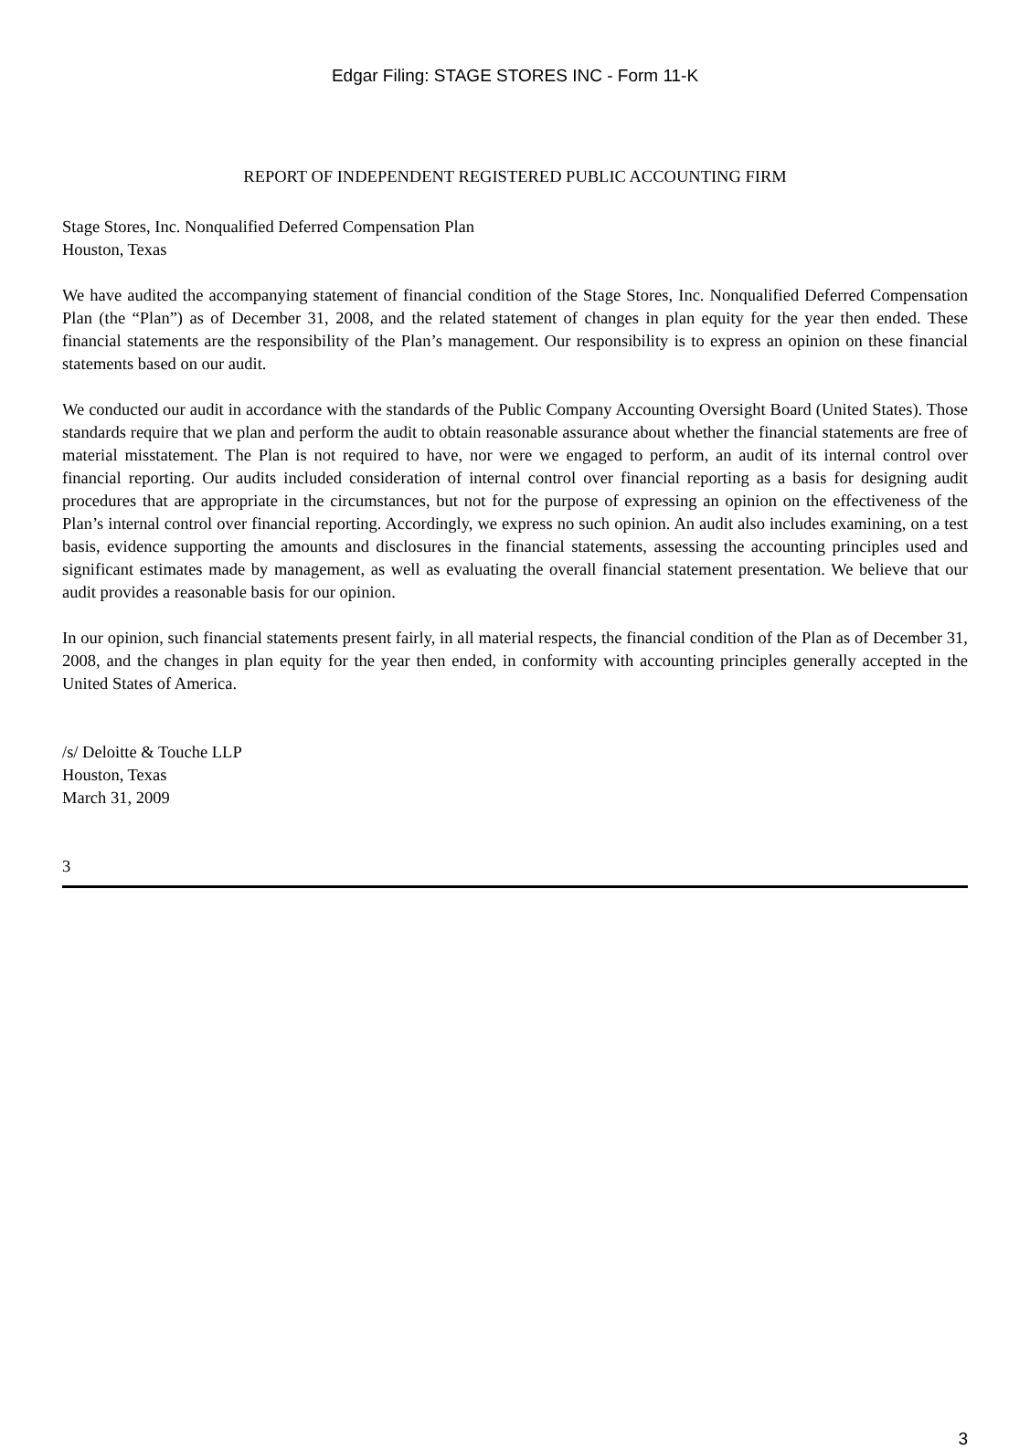Edgar Filing: STAGE STORES INC - Form 11-K
REPORT OF INDEPENDENT REGISTERED PUBLIC ACCOUNTING FIRM
Stage Stores, Inc. Nonqualified Deferred Compensation Plan
Houston, Texas
We have audited the accompanying statement of financial condition of the Stage Stores, Inc. Nonqualified Deferred Compensation Plan (the “Plan”) as of December 31, 2008, and the related statement of changes in plan equity for the year then ended. These financial statements are the responsibility of the Plan’s management. Our responsibility is to express an opinion on these financial statements based on our audit.
We conducted our audit in accordance with the standards of the Public Company Accounting Oversight Board (United States). Those standards require that we plan and perform the audit to obtain reasonable assurance about whether the financial statements are free of material misstatement. The Plan is not required to have, nor were we engaged to perform, an audit of its internal control over financial reporting. Our audits included consideration of internal control over financial reporting as a basis for designing audit procedures that are appropriate in the circumstances, but not for the purpose of expressing an opinion on the effectiveness of the Plan’s internal control over financial reporting. Accordingly, we express no such opinion. An audit also includes examining, on a test basis, evidence supporting the amounts and disclosures in the financial statements, assessing the accounting principles used and significant estimates made by management, as well as evaluating the overall financial statement presentation. We believe that our audit provides a reasonable basis for our opinion.
In our opinion, such financial statements present fairly, in all material respects, the financial condition of the Plan as of December 31, 2008, and the changes in plan equity for the year then ended, in conformity with accounting principles generally accepted in the United States of America.
/s/ Deloitte & Touche LLP
Houston, Texas
March 31, 2009
3
3